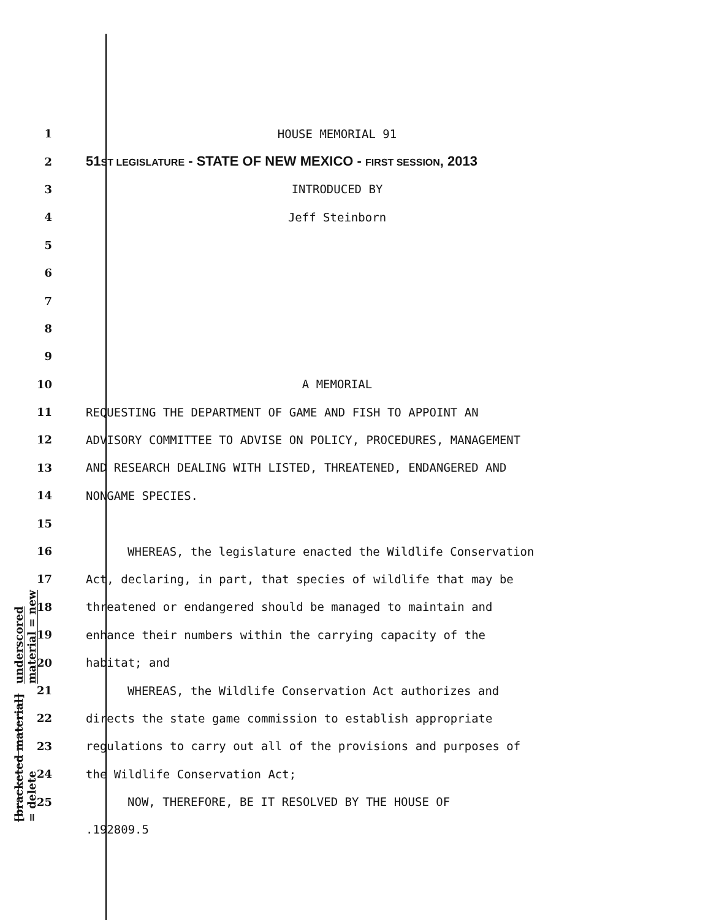underscored material = new
[bracketed material] = delete
1 HOUSE MEMORIAL 91
2
51ST LEGISLATURE - STATE OF NEW MEXICO - FIRST SESSION, 2013
3 INTRODUCED BY
4 Jeff Steinborn
5
6
7
8
9
10 A MEMORIAL
11 REQUESTING THE DEPARTMENT OF GAME AND FISH TO APPOINT AN
12 ADVISORY COMMITTEE TO ADVISE ON POLICY, PROCEDURES, MANAGEMENT
13 AND RESEARCH DEALING WITH LISTED, THREATENED, ENDANGERED AND
14 NONGAME SPECIES.
15
16 WHEREAS, the legislature enacted the Wildlife Conservation
17 Act, declaring, in part, that species of wildlife that may be
18 threatened or endangered should be managed to maintain and
19 enhance their numbers within the carrying capacity of the
20 habitat; and
21 WHEREAS, the Wildlife Conservation Act authorizes and
22 directs the state game commission to establish appropriate
23 regulations to carry out all of the provisions and purposes of
24 the Wildlife Conservation Act;
25 NOW, THEREFORE, BE IT RESOLVED BY THE HOUSE OF
.192809.5